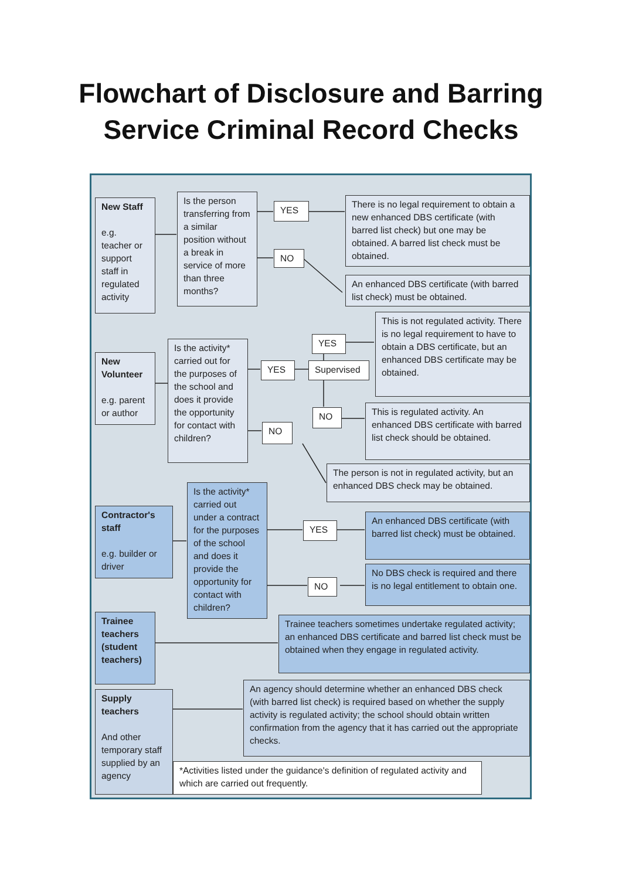Flowchart of Disclosure and Barring
Service Criminal Record Checks
New Staff
e.g. teacher or support staff in regulated activity
Is the person transferring from a similar position without a break in service of more than three months?
YES
NO
There is no legal requirement to obtain a new enhanced DBS certificate (with barred list check) but one may be obtained. A barred list check must be obtained.
An enhanced DBS certificate (with barred list check) must be obtained.
New Volunteer
e.g. parent or author
Is the activity* carried out for the purposes of the school and does it provide the opportunity for contact with children?
YES Supervised
YES
NO
NO
This is not regulated activity. There is no legal requirement to have to obtain a DBS certificate, but an enhanced DBS certificate may be obtained.
This is regulated activity. An enhanced DBS certificate with barred list check should be obtained.
The person is not in regulated activity, but an enhanced DBS check may be obtained.
Contractor's staff
e.g. builder or driver
Is the activity* carried out under a contract for the purposes of the school and does it provide the opportunity for contact with children?
YES
NO
An enhanced DBS certificate (with barred list check) must be obtained.
No DBS check is required and there is no legal entitlement to obtain one.
Trainee teachers (student teachers)
Trainee teachers sometimes undertake regulated activity; an enhanced DBS certificate and barred list check must be obtained when they engage in regulated activity.
Supply teachers
And other temporary staff supplied by an agency
An agency should determine whether an enhanced DBS check (with barred list check) is required based on whether the supply activity is regulated activity; the school should obtain written confirmation from the agency that it has carried out the appropriate checks.
*Activities listed under the guidance's definition of regulated activity and which are carried out frequently.